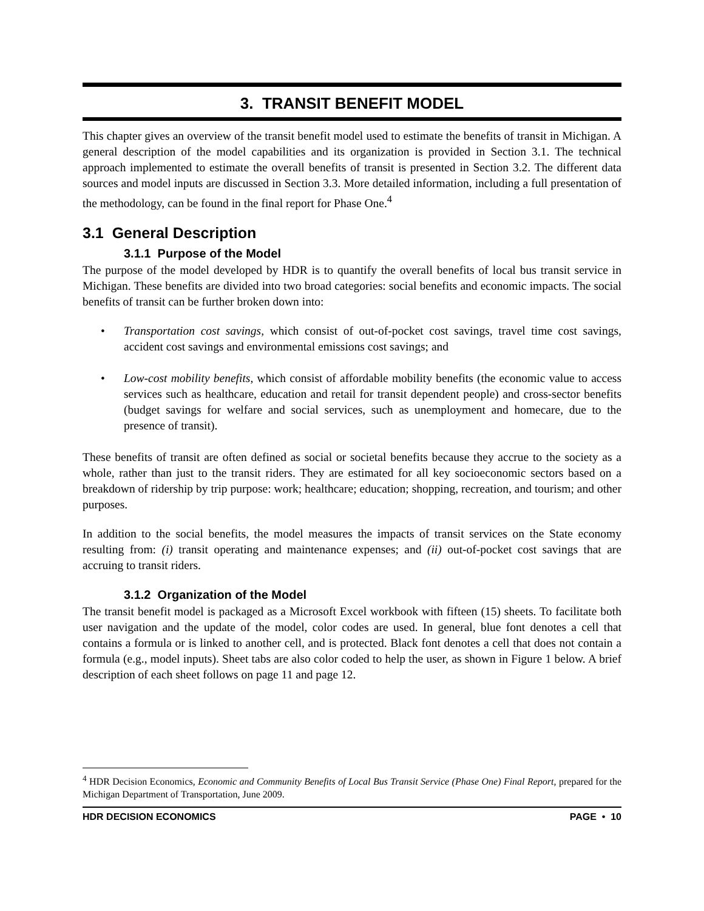3. TRANSIT BENEFIT MODEL
This chapter gives an overview of the transit benefit model used to estimate the benefits of transit in Michigan. A general description of the model capabilities and its organization is provided in Section 3.1. The technical approach implemented to estimate the overall benefits of transit is presented in Section 3.2. The different data sources and model inputs are discussed in Section 3.3. More detailed information, including a full presentation of the methodology, can be found in the final report for Phase One.<sup>4</sup>
3.1 General Description
3.1.1 Purpose of the Model
The purpose of the model developed by HDR is to quantify the overall benefits of local bus transit service in Michigan. These benefits are divided into two broad categories: social benefits and economic impacts. The social benefits of transit can be further broken down into:
• Transportation cost savings, which consist of out-of-pocket cost savings, travel time cost savings, accident cost savings and environmental emissions cost savings; and
• Low-cost mobility benefits, which consist of affordable mobility benefits (the economic value to access services such as healthcare, education and retail for transit dependent people) and cross-sector benefits (budget savings for welfare and social services, such as unemployment and homecare, due to the presence of transit).
These benefits of transit are often defined as social or societal benefits because they accrue to the society as a whole, rather than just to the transit riders. They are estimated for all key socioeconomic sectors based on a breakdown of ridership by trip purpose: work; healthcare; education; shopping, recreation, and tourism; and other purposes.
In addition to the social benefits, the model measures the impacts of transit services on the State economy resulting from: (i) transit operating and maintenance expenses; and (ii) out-of-pocket cost savings that are accruing to transit riders.
3.1.2 Organization of the Model
The transit benefit model is packaged as a Microsoft Excel workbook with fifteen (15) sheets. To facilitate both user navigation and the update of the model, color codes are used. In general, blue font denotes a cell that contains a formula or is linked to another cell, and is protected. Black font denotes a cell that does not contain a formula (e.g., model inputs). Sheet tabs are also color coded to help the user, as shown in Figure 1 below. A brief description of each sheet follows on page 11 and page 12.
<sup>4</sup> HDR Decision Economics, Economic and Community Benefits of Local Bus Transit Service (Phase One) Final Report, prepared for the Michigan Department of Transportation, June 2009.
HDR DECISION ECONOMICS PAGE • 10